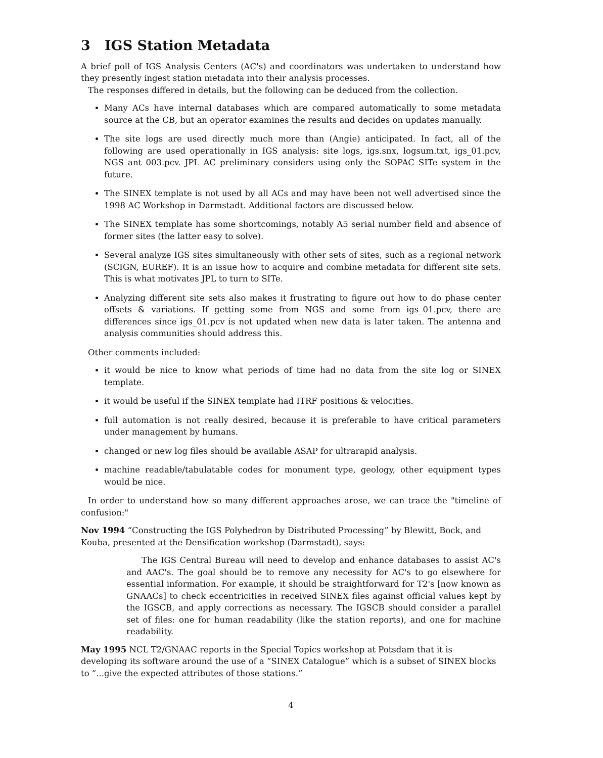3 IGS Station Metadata
A brief poll of IGS Analysis Centers (AC's) and coordinators was undertaken to understand how they presently ingest station metadata into their analysis processes.
The responses differed in details, but the following can be deduced from the collection.
Many ACs have internal databases which are compared automatically to some metadata source at the CB, but an operator examines the results and decides on updates manually.
The site logs are used directly much more than (Angie) anticipated. In fact, all of the following are used operationally in IGS analysis: site logs, igs.snx, logsum.txt, igs_01.pcv, NGS ant_003.pcv. JPL AC preliminary considers using only the SOPAC SITe system in the future.
The SINEX template is not used by all ACs and may have been not well advertised since the 1998 AC Workshop in Darmstadt. Additional factors are discussed below.
The SINEX template has some shortcomings, notably A5 serial number field and absence of former sites (the latter easy to solve).
Several analyze IGS sites simultaneously with other sets of sites, such as a regional network (SCIGN, EUREF). It is an issue how to acquire and combine metadata for different site sets. This is what motivates JPL to turn to SITe.
Analyzing different site sets also makes it frustrating to figure out how to do phase center offsets & variations. If getting some from NGS and some from igs_01.pcv, there are differences since igs_01.pcv is not updated when new data is later taken. The antenna and analysis communities should address this.
Other comments included:
it would be nice to know what periods of time had no data from the site log or SINEX template.
it would be useful if the SINEX template had ITRF positions & velocities.
full automation is not really desired, because it is preferable to have critical parameters under management by humans.
changed or new log files should be available ASAP for ultrarapid analysis.
machine readable/tabulatable codes for monument type, geology, other equipment types would be nice.
In order to understand how so many different approaches arose, we can trace the "timeline of confusion:"
Nov 1994
“Constructing the IGS Polyhedron by Distributed Processing” by Blewitt, Bock, and Kouba, presented at the Densification workshop (Darmstadt), says:
The IGS Central Bureau will need to develop and enhance databases to assist AC's and AAC's. The goal should be to remove any necessity for AC's to go elsewhere for essential information. For example, it should be straightforward for T2's [now known as GNAACs] to check eccentricities in received SINEX files against official values kept by the IGSCB, and apply corrections as necessary. The IGSCB should consider a parallel set of files: one for human readability (like the station reports), and one for machine readability.
May 1995
NCL T2/GNAAC reports in the Special Topics workshop at Potsdam that it is developing its software around the use of a “SINEX Catalogue” which is a subset of SINEX blocks to “...give the expected attributes of those stations.”
4